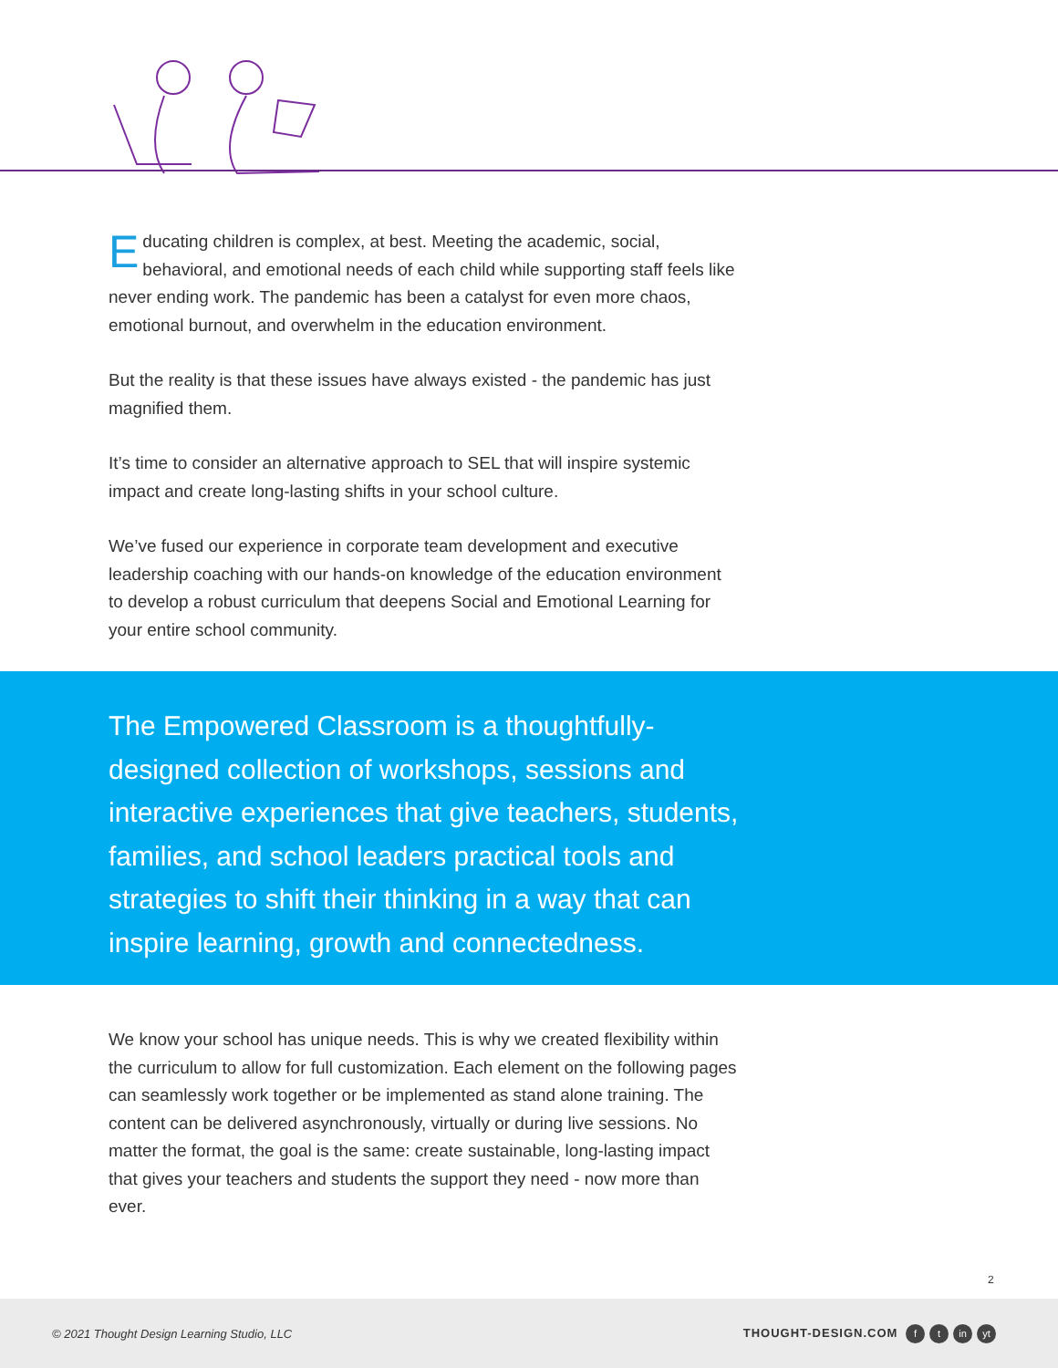Educating children is complex, at best. Meeting the academic, social, behavioral, and emotional needs of each child while supporting staff feels like never ending work. The pandemic has been a catalyst for even more chaos, emotional burnout, and overwhelm in the education environment.
But the reality is that these issues have always existed - the pandemic has just magnified them.
It’s time to consider an alternative approach to SEL that will inspire systemic impact and create long-lasting shifts in your school culture.
We’ve fused our experience in corporate team development and executive leadership coaching with our hands-on knowledge of the education environment to develop a robust curriculum that deepens Social and Emotional Learning for your entire school community.
The Empowered Classroom is a thoughtfully-designed collection of workshops, sessions and interactive experiences that give teachers, students, families, and school leaders practical tools and strategies to shift their thinking in a way that can inspire learning, growth and connectedness.
We know your school has unique needs. This is why we created flexibility within the curriculum to allow for full customization. Each element on the following pages can seamlessly work together or be implemented as stand alone training. The content can be delivered asynchronously, virtually or during live sessions. No matter the format, the goal is the same: create sustainable, long-lasting impact that gives your teachers and students the support they need - now more than ever.
2
© 2021 Thought Design Learning Studio, LLC
THOUGHT-DESIGN.COM f t in yt